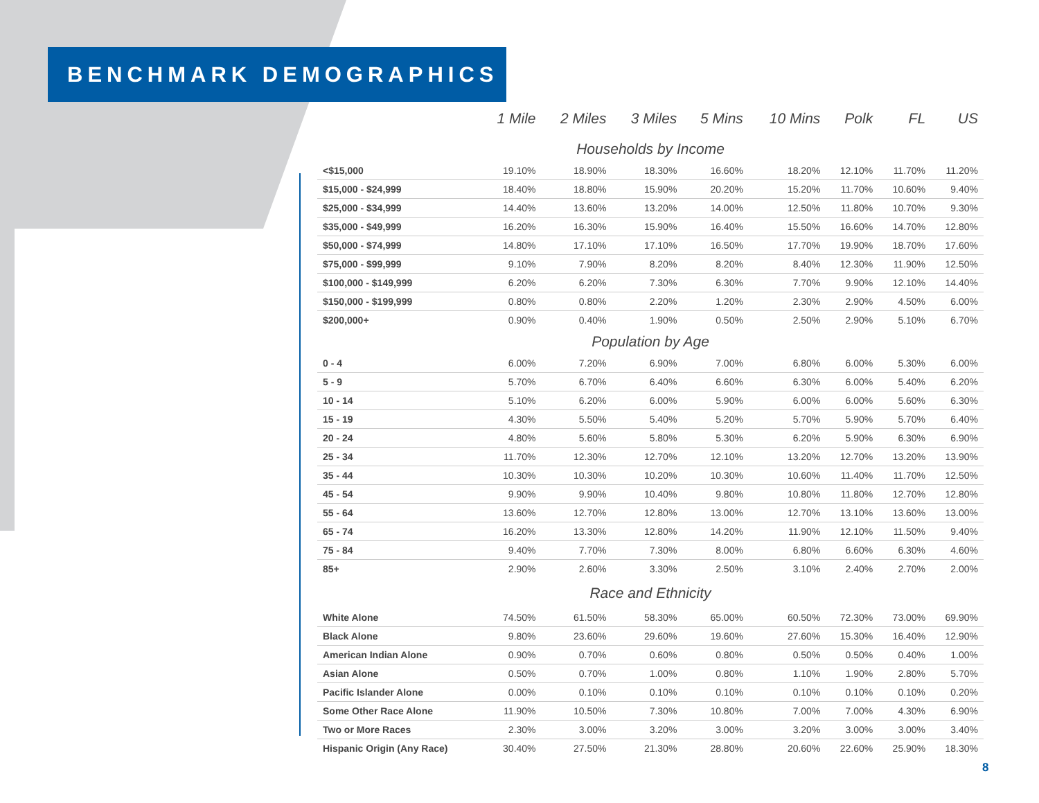BENCHMARK DEMOGRAPHICS
| | 1 Mile | 2 Miles | 3 Miles | 5 Mins | 10 Mins | Polk | FL | US |
| --- | --- | --- | --- | --- | --- | --- | --- | --- |
| Households by Income | | | | | | | | |
| <$15,000 | 19.10% | 18.90% | 18.30% | 16.60% | 18.20% | 12.10% | 11.70% | 11.20% |
| $15,000 - $24,999 | 18.40% | 18.80% | 15.90% | 20.20% | 15.20% | 11.70% | 10.60% | 9.40% |
| $25,000 - $34,999 | 14.40% | 13.60% | 13.20% | 14.00% | 12.50% | 11.80% | 10.70% | 9.30% |
| $35,000 - $49,999 | 16.20% | 16.30% | 15.90% | 16.40% | 15.50% | 16.60% | 14.70% | 12.80% |
| $50,000 - $74,999 | 14.80% | 17.10% | 17.10% | 16.50% | 17.70% | 19.90% | 18.70% | 17.60% |
| $75,000 - $99,999 | 9.10% | 7.90% | 8.20% | 8.20% | 8.40% | 12.30% | 11.90% | 12.50% |
| $100,000 - $149,999 | 6.20% | 6.20% | 7.30% | 6.30% | 7.70% | 9.90% | 12.10% | 14.40% |
| $150,000 - $199,999 | 0.80% | 0.80% | 2.20% | 1.20% | 2.30% | 2.90% | 4.50% | 6.00% |
| $200,000+ | 0.90% | 0.40% | 1.90% | 0.50% | 2.50% | 2.90% | 5.10% | 6.70% |
| Population by Age | | | | | | | | |
| 0 - 4 | 6.00% | 7.20% | 6.90% | 7.00% | 6.80% | 6.00% | 5.30% | 6.00% |
| 5 - 9 | 5.70% | 6.70% | 6.40% | 6.60% | 6.30% | 6.00% | 5.40% | 6.20% |
| 10 - 14 | 5.10% | 6.20% | 6.00% | 5.90% | 6.00% | 6.00% | 5.60% | 6.30% |
| 15 - 19 | 4.30% | 5.50% | 5.40% | 5.20% | 5.70% | 5.90% | 5.70% | 6.40% |
| 20 - 24 | 4.80% | 5.60% | 5.80% | 5.30% | 6.20% | 5.90% | 6.30% | 6.90% |
| 25 - 34 | 11.70% | 12.30% | 12.70% | 12.10% | 13.20% | 12.70% | 13.20% | 13.90% |
| 35 - 44 | 10.30% | 10.30% | 10.20% | 10.30% | 10.60% | 11.40% | 11.70% | 12.50% |
| 45 - 54 | 9.90% | 9.90% | 10.40% | 9.80% | 10.80% | 11.80% | 12.70% | 12.80% |
| 55 - 64 | 13.60% | 12.70% | 12.80% | 13.00% | 12.70% | 13.10% | 13.60% | 13.00% |
| 65 - 74 | 16.20% | 13.30% | 12.80% | 14.20% | 11.90% | 12.10% | 11.50% | 9.40% |
| 75 - 84 | 9.40% | 7.70% | 7.30% | 8.00% | 6.80% | 6.60% | 6.30% | 4.60% |
| 85+ | 2.90% | 2.60% | 3.30% | 2.50% | 3.10% | 2.40% | 2.70% | 2.00% |
| Race and Ethnicity | | | | | | | | |
| White Alone | 74.50% | 61.50% | 58.30% | 65.00% | 60.50% | 72.30% | 73.00% | 69.90% |
| Black Alone | 9.80% | 23.60% | 29.60% | 19.60% | 27.60% | 15.30% | 16.40% | 12.90% |
| American Indian Alone | 0.90% | 0.70% | 0.60% | 0.80% | 0.50% | 0.50% | 0.40% | 1.00% |
| Asian Alone | 0.50% | 0.70% | 1.00% | 0.80% | 1.10% | 1.90% | 2.80% | 5.70% |
| Pacific Islander Alone | 0.00% | 0.10% | 0.10% | 0.10% | 0.10% | 0.10% | 0.10% | 0.20% |
| Some Other Race Alone | 11.90% | 10.50% | 7.30% | 10.80% | 7.00% | 7.00% | 4.30% | 6.90% |
| Two or More Races | 2.30% | 3.00% | 3.20% | 3.00% | 3.20% | 3.00% | 3.00% | 3.40% |
| Hispanic Origin (Any Race) | 30.40% | 27.50% | 21.30% | 28.80% | 20.60% | 22.60% | 25.90% | 18.30% |
8